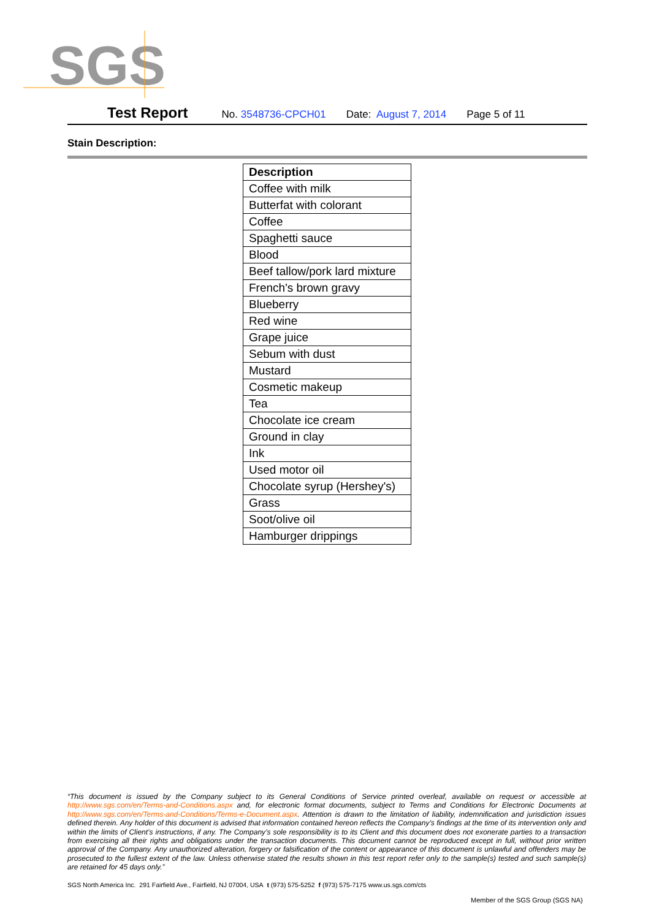SGS
Test Report No. 3548736-CPCH01 Date: August 7, 2014 Page 5 of 11
Stain Description:
| Description |
| --- |
| Coffee with milk |
| Butterfat with colorant |
| Coffee |
| Spaghetti sauce |
| Blood |
| Beef tallow/pork lard mixture |
| French's brown gravy |
| Blueberry |
| Red wine |
| Grape juice |
| Sebum with dust |
| Mustard |
| Cosmetic makeup |
| Tea |
| Chocolate ice cream |
| Ground in clay |
| Ink |
| Used motor oil |
| Chocolate syrup (Hershey's) |
| Grass |
| Soot/olive oil |
| Hamburger drippings |
“This document is issued by the Company subject to its General Conditions of Service printed overleaf, available on request or accessible at http://www.sgs.com/en/Terms-and-Conditions.aspx and, for electronic format documents, subject to Terms and Conditions for Electronic Documents at http://www.sgs.com/en/Terms-and-Conditions/Terms-e-Document.aspx. Attention is drawn to the limitation of liability, indemnification and jurisdiction issues defined therein. Any holder of this document is advised that information contained hereon reflects the Company’s findings at the time of its intervention only and within the limits of Client’s instructions, if any. The Company’s sole responsibility is to its Client and this document does not exonerate parties to a transaction from exercising all their rights and obligations under the transaction documents. This document cannot be reproduced except in full, without prior written approval of the Company. Any unauthorized alteration, forgery or falsification of the content or appearance of this document is unlawful and offenders may be prosecuted to the fullest extent of the law. Unless otherwise stated the results shown in this test report refer only to the sample(s) tested and such sample(s) are retained for 45 days only.”
SGS North America Inc. 291 Fairfield Ave., Fairfield, NJ 07004, USA t (973) 575-5252 f (973) 575-7175 www.us.sgs.com/cts
Member of the SGS Group (SGS NA)